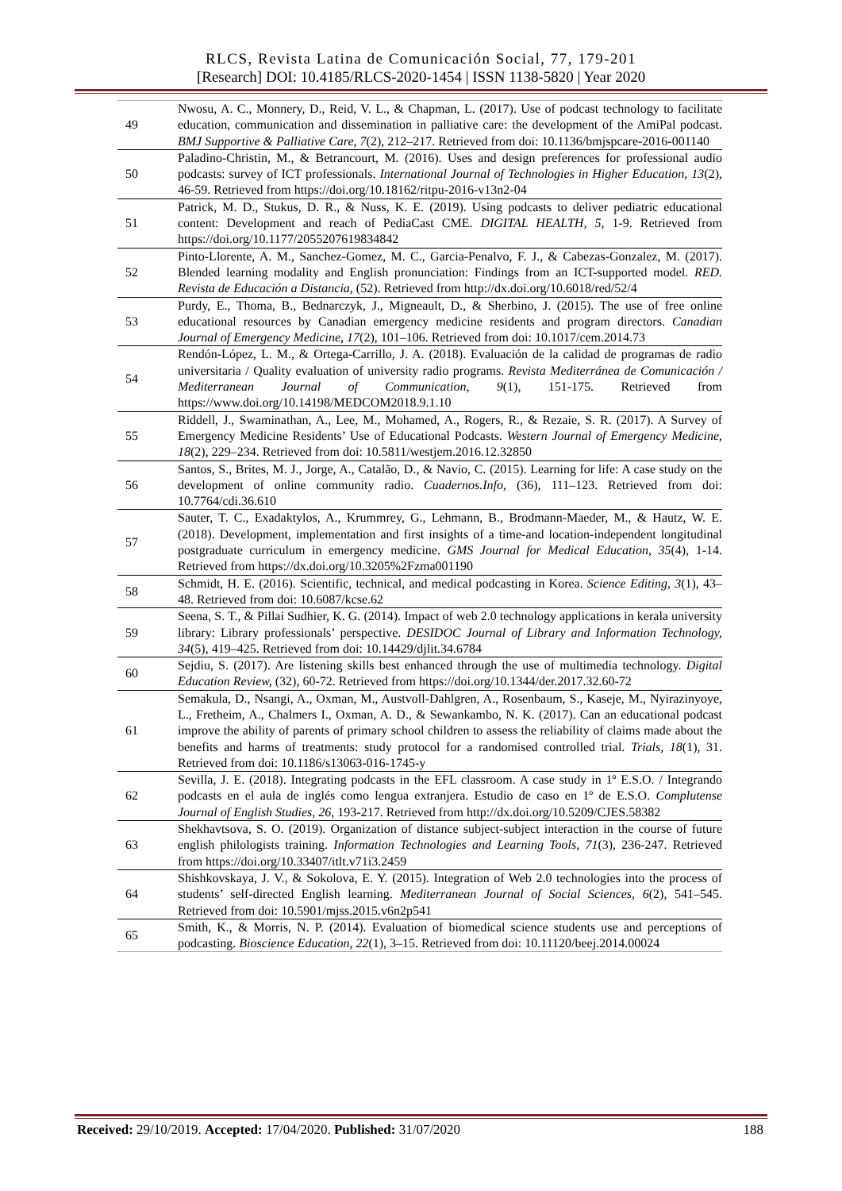RLCS, Revista Latina de Comunicación Social, 77, 179-201
[Research] DOI: 10.4185/RLCS-2020-1454 | ISSN 1138-5820 | Year 2020
| 49 | Nwosu, A. C., Monnery, D., Reid, V. L., & Chapman, L. (2017). Use of podcast technology to facilitate education, communication and dissemination in palliative care: the development of the AmiPal podcast. BMJ Supportive & Palliative Care, 7 (2), 212–217. Retrieved from doi: 10.1136/bmjspcare-2016-001140 |
| 50 | Paladino-Christin, M., & Betrancourt, M. (2016). Uses and design preferences for professional audio podcasts: survey of ICT professionals. International Journal of Technologies in Higher Education, 13 (2), 46-59. Retrieved from https://doi.org/10.18162/ritpu-2016-v13n2-04 |
| 51 | Patrick, M. D., Stukus, D. R., & Nuss, K. E. (2019). Using podcasts to deliver pediatric educational content: Development and reach of PediaCast CME. DIGITAL HEALTH, 5 , 1-9. Retrieved from https://doi.org/10.1177/2055207619834842 |
| 52 | Pinto-Llorente, A. M., Sanchez-Gomez, M. C., Garcia-Penalvo, F. J., & Cabezas-Gonzalez, M. (2017). Blended learning modality and English pronunciation: Findings from an ICT-supported model. RED. Revista de Educación a Distancia, (52). Retrieved from http://dx.doi.org/10.6018/red/52/4 |
| 53 | Purdy, E., Thoma, B., Bednarczyk, J., Migneault, D., & Sherbino, J. (2015). The use of free online educational resources by Canadian emergency medicine residents and program directors. Canadian Journal of Emergency Medicine, 17 (2), 101–106. Retrieved from doi: 10.1017/cem.2014.73 |
| 54 | Rendón-López, L. M., & Ortega-Carrillo, J. A. (2018). Evaluación de la calidad de programas de radio universitaria / Quality evaluation of university radio programs. Revista Mediterránea de Comunicación / Mediterranean Journal of Communication, 9 (1), 151-175. Retrieved from https://www.doi.org/10.14198/MEDCOM2018.9.1.10 |
| 55 | Riddell, J., Swaminathan, A., Lee, M., Mohamed, A., Rogers, R., & Rezaie, S. R. (2017). A Survey of Emergency Medicine Residents’ Use of Educational Podcasts. Western Journal of Emergency Medicine, 18 (2), 229–234. Retrieved from doi: 10.5811/westjem.2016.12.32850 |
| 56 | Santos, S., Brites, M. J., Jorge, A., Catalão, D., & Navio, C. (2015). Learning for life: A case study on the development of online community radio. Cuadernos.Info, (36), 111–123. Retrieved from doi: 10.7764/cdi.36.610 |
| 57 | Sauter, T. C., Exadaktylos, A., Krummrey, G., Lehmann, B., Brodmann-Maeder, M., & Hautz, W. E. (2018). Development, implementation and first insights of a time-and location-independent longitudinal postgraduate curriculum in emergency medicine. GMS Journal for Medical Education, 35 (4), 1-14. Retrieved from https://dx.doi.org/10.3205%2Fzma001190 |
| 58 | Schmidt, H. E. (2016). Scientific, technical, and medical podcasting in Korea. Science Editing, 3 (1), 43–48. Retrieved from doi: 10.6087/kcse.62 |
| 59 | Seena, S. T., & Pillai Sudhier, K. G. (2014). Impact of web 2.0 technology applications in kerala university library: Library professionals’ perspective. DESIDOC Journal of Library and Information Technology, 34 (5), 419–425. Retrieved from doi: 10.14429/djlit.34.6784 |
| 60 | Sejdiu, S. (2017). Are listening skills best enhanced through the use of multimedia technology. Digital Education Review, (32), 60-72. Retrieved from https://doi.org/10.1344/der.2017.32.60-72 |
| 61 | Semakula, D., Nsangi, A., Oxman, M., Austvoll-Dahlgren, A., Rosenbaum, S., Kaseje, M., Nyirazinyoye, L., Fretheim, A., Chalmers I., Oxman, A. D., & Sewankambo, N. K. (2017). Can an educational podcast improve the ability of parents of primary school children to assess the reliability of claims made about the benefits and harms of treatments: study protocol for a randomised controlled trial. Trials, 18 (1), 31. Retrieved from doi: 10.1186/s13063-016-1745-y |
| 62 | Sevilla, J. E. (2018). Integrating podcasts in the EFL classroom. A case study in 1º E.S.O. / Integrando podcasts en el aula de inglés como lengua extranjera. Estudio de caso en 1º de E.S.O. Complutense Journal of English Studies, 26 , 193-217. Retrieved from http://dx.doi.org/10.5209/CJES.58382 |
| 63 | Shekhavtsova, S. O. (2019). Organization of distance subject-subject interaction in the course of future english philologists training. Information Technologies and Learning Tools, 71 (3), 236-247. Retrieved from https://doi.org/10.33407/itlt.v71i3.2459 |
| 64 | Shishkovskaya, J. V., & Sokolova, E. Y. (2015). Integration of Web 2.0 technologies into the process of students’ self-directed English learning. Mediterranean Journal of Social Sciences, 6 (2), 541–545. Retrieved from doi: 10.5901/mjss.2015.v6n2p541 |
| 65 | Smith, K., & Morris, N. P. (2014). Evaluation of biomedical science students use and perceptions of podcasting. Bioscience Education, 22 (1), 3–15. Retrieved from doi: 10.11120/beej.2014.00024 |
Received: 29/10/2019. Accepted: 17/04/2020. Published: 31/07/2020 188